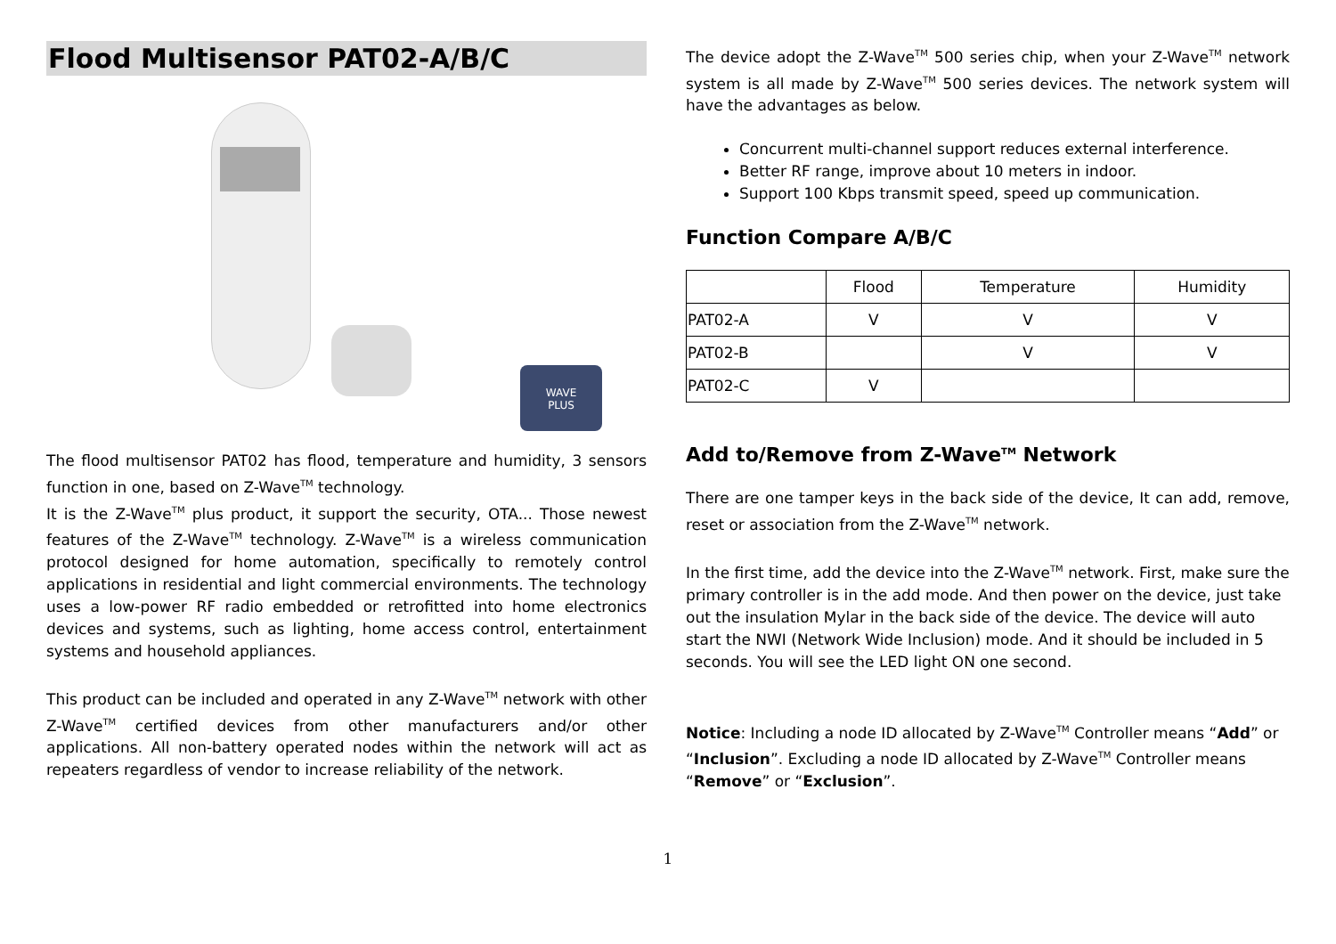Flood Multisensor PAT02-A/B/C
WAVE
PLUS
The flood multisensor PAT02 has flood, temperature and humidity, 3 sensors function in one, based on Z-Wave<sup>TM</sup> technology.
It is the Z-Wave<sup>TM</sup> plus product, it support the security, OTA... Those newest features of the Z-Wave<sup>TM</sup> technology. Z-Wave<sup>TM</sup> is a wireless communication protocol designed for home automation, specifically to remotely control applications in residential and light commercial environments. The technology uses a low-power RF radio embedded or retrofitted into home electronics devices and systems, such as lighting, home access control, entertainment systems and household appliances.
This product can be included and operated in any Z-Wave<sup>TM</sup> network with other Z-Wave<sup>TM</sup> certified devices from other manufacturers and/or other applications. All non-battery operated nodes within the network will act as repeaters regardless of vendor to increase reliability of the network.
The device adopt the Z-Wave<sup>TM</sup> 500 series chip, when your Z-Wave<sup>TM</sup> network system is all made by Z-Wave<sup>TM</sup> 500 series devices. The network system will have the advantages as below.
Concurrent multi-channel support reduces external interference.
Better RF range, improve about 10 meters in indoor.
Support 100 Kbps transmit speed, speed up communication.
Function Compare A/B/C
| | Flood | Temperature | Humidity |
| PAT02-A | V | V | V |
| PAT02-B | | V | V |
| PAT02-C | V | | |
Add to/Remove from Z-Wave<sup>TM</sup> Network
There are one tamper keys in the back side of the device, It can add, remove, reset or association from the Z-Wave<sup>TM</sup> network.
In the first time, add the device into the Z-Wave<sup>TM</sup> network. First, make sure the primary controller is in the add mode. And then power on the device, just take out the insulation Mylar in the back side of the device. The device will auto start the NWI (Network Wide Inclusion) mode. And it should be included in 5 seconds. You will see the LED light ON one second.
Notice: Including a node ID allocated by Z-Wave<sup>TM</sup> Controller means “Add” or “Inclusion”. Excluding a node ID allocated by Z-Wave<sup>TM</sup> Controller means “Remove” or “Exclusion”.
1